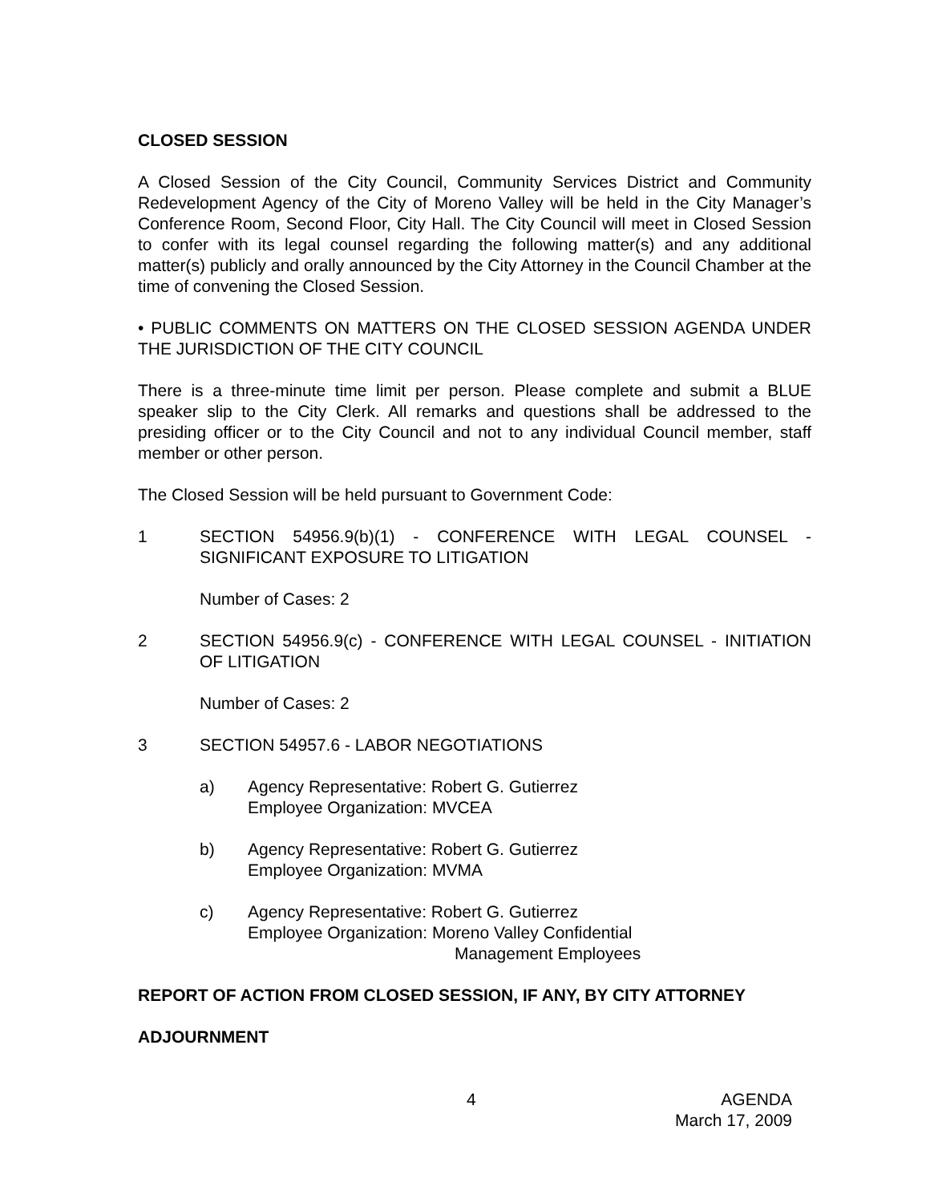CLOSED SESSION
A Closed Session of the City Council, Community Services District and Community Redevelopment Agency of the City of Moreno Valley will be held in the City Manager’s Conference Room, Second Floor, City Hall. The City Council will meet in Closed Session to confer with its legal counsel regarding the following matter(s) and any additional matter(s) publicly and orally announced by the City Attorney in the Council Chamber at the time of convening the Closed Session.
• PUBLIC COMMENTS ON MATTERS ON THE CLOSED SESSION AGENDA UNDER THE JURISDICTION OF THE CITY COUNCIL
There is a three-minute time limit per person. Please complete and submit a BLUE speaker slip to the City Clerk. All remarks and questions shall be addressed to the presiding officer or to the City Council and not to any individual Council member, staff member or other person.
The Closed Session will be held pursuant to Government Code:
1 SECTION 54956.9(b)(1) - CONFERENCE WITH LEGAL COUNSEL - SIGNIFICANT EXPOSURE TO LITIGATION
Number of Cases: 2
2 SECTION 54956.9(c) - CONFERENCE WITH LEGAL COUNSEL - INITIATION OF LITIGATION
Number of Cases: 2
3 SECTION 54957.6 - LABOR NEGOTIATIONS
a) Agency Representative: Robert G. Gutierrez
Employee Organization: MVCEA
b) Agency Representative: Robert G. Gutierrez
Employee Organization: MVMA
c) Agency Representative: Robert G. Gutierrez
Employee Organization: Moreno Valley Confidential
Management Employees
REPORT OF ACTION FROM CLOSED SESSION, IF ANY, BY CITY ATTORNEY
ADJOURNMENT
4
AGENDA
March 17, 2009